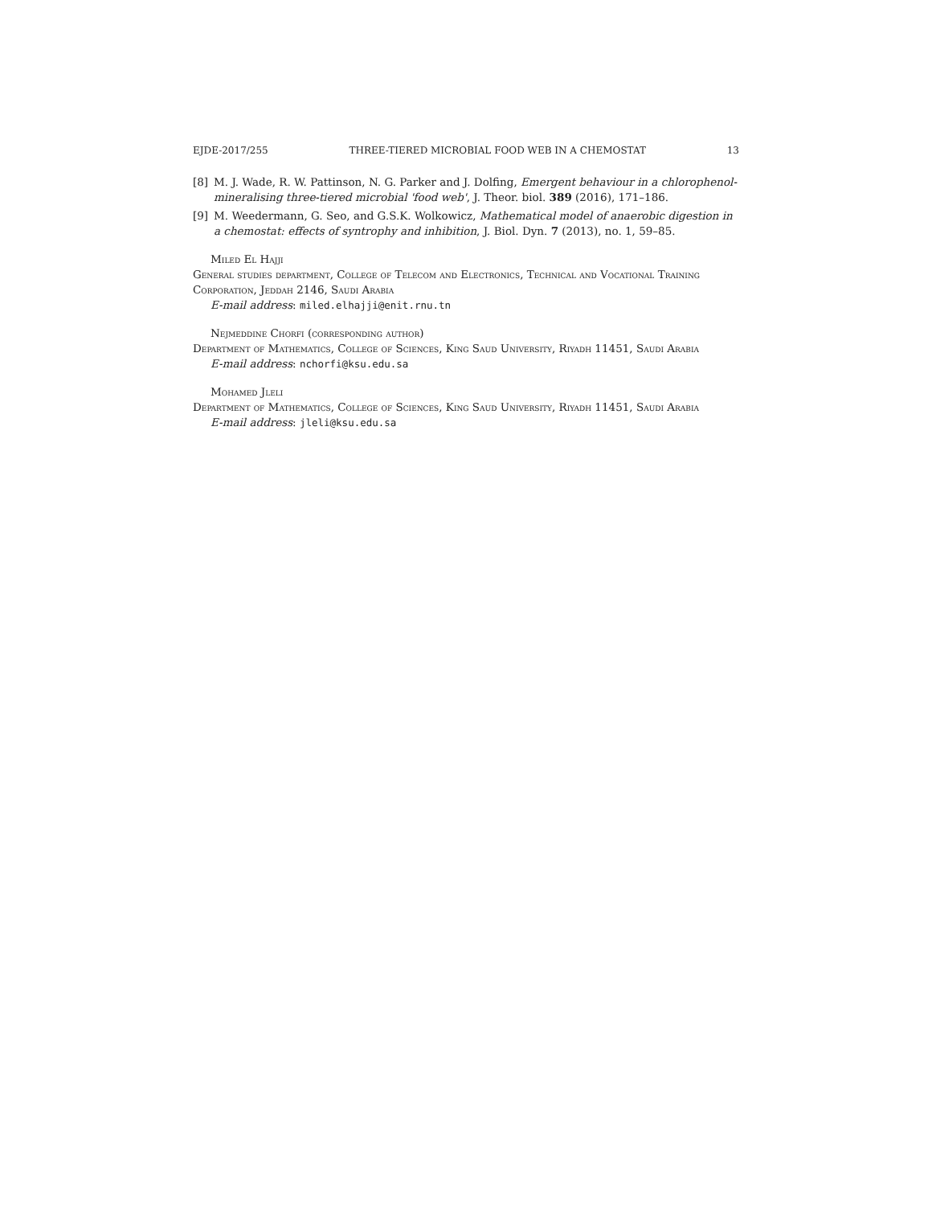EJDE-2017/255 THREE-TIERED MICROBIAL FOOD WEB IN A CHEMOSTAT 13
[8] M. J. Wade, R. W. Pattinson, N. G. Parker and J. Dolfing, Emergent behaviour in a chlorophenol-mineralising three-tiered microbial 'food web', J. Theor. biol. 389 (2016), 171–186.
[9] M. Weedermann, G. Seo, and G.S.K. Wolkowicz, Mathematical model of anaerobic digestion in a chemostat: effects of syntrophy and inhibition, J. Biol. Dyn. 7 (2013), no. 1, 59–85.
Miled El Hajji
General studies department, College of Telecom and Electronics, Technical and Vocational Training Corporation, Jeddah 2146, Saudi Arabia
E-mail address: miled.elhajji@enit.rnu.tn
Nejmeddine Chorfi (corresponding author)
Department of Mathematics, College of Sciences, King Saud University, Riyadh 11451, Saudi Arabia
E-mail address: nchorfi@ksu.edu.sa
Mohamed Jleli
Department of Mathematics, College of Sciences, King Saud University, Riyadh 11451, Saudi Arabia
E-mail address: jleli@ksu.edu.sa